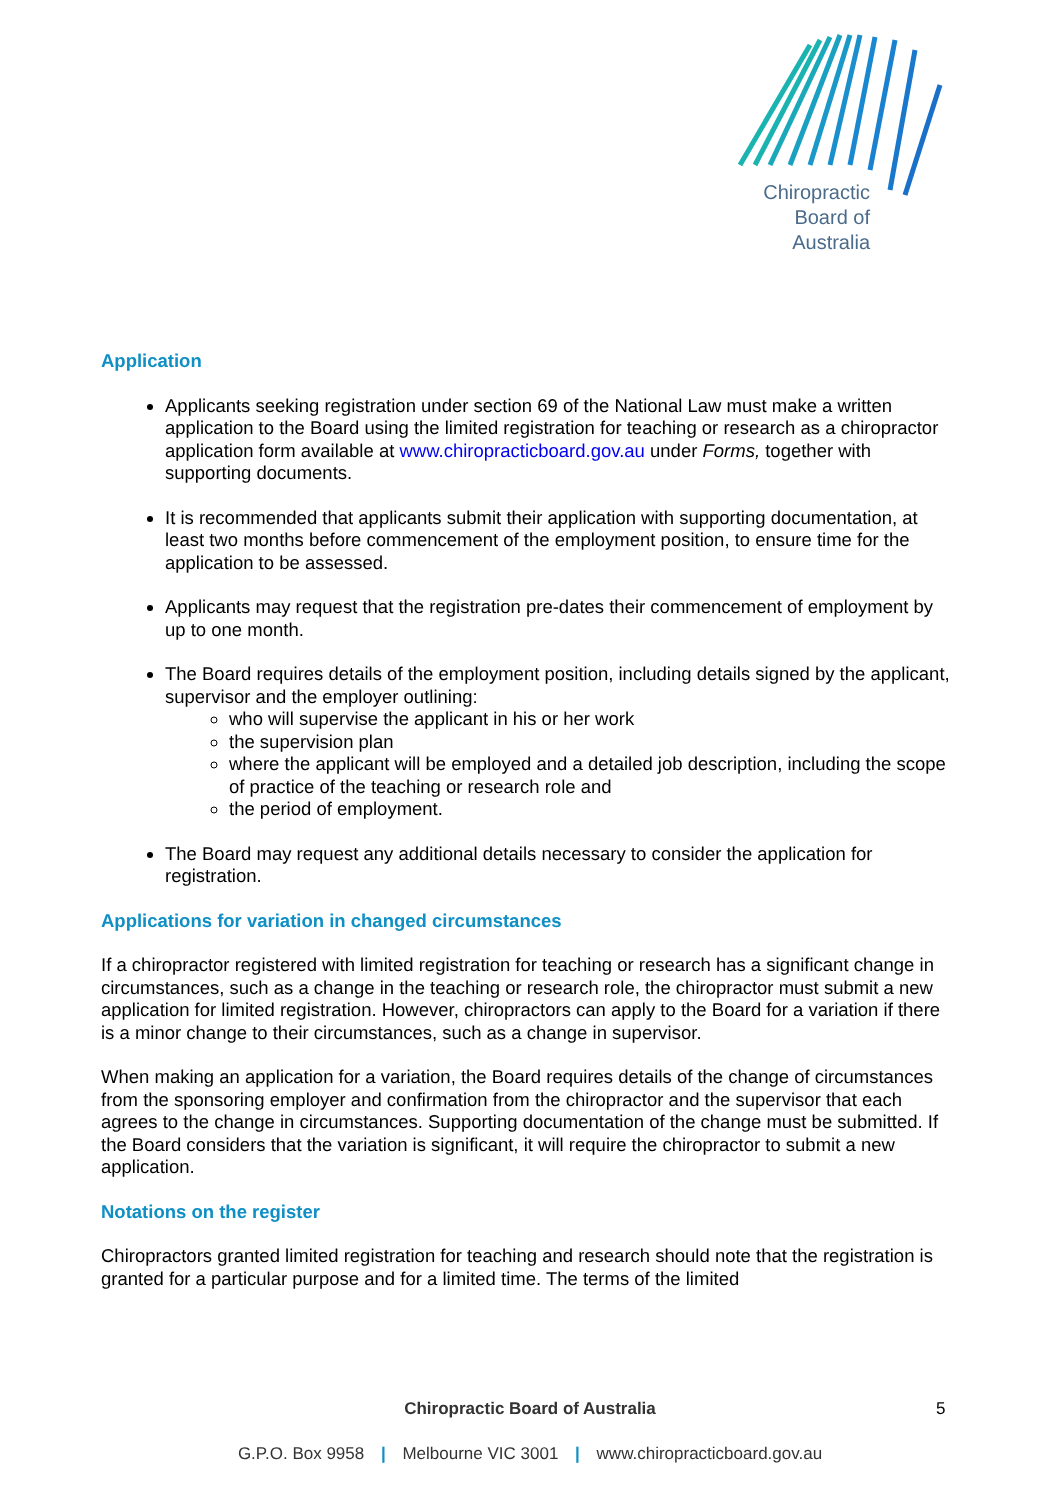Chiropractic
Board of
Australia
Application
Applicants seeking registration under section 69 of the National Law must make a written application to the Board using the limited registration for teaching or research as a chiropractor application form available at www.chiropracticboard.gov.au under Forms, together with supporting documents.
It is recommended that applicants submit their application with supporting documentation, at least two months before commencement of the employment position, to ensure time for the application to be assessed.
Applicants may request that the registration pre-dates their commencement of employment by up to one month.
The Board requires details of the employment position, including details signed by the applicant, supervisor and the employer outlining:
who will supervise the applicant in his or her work
the supervision plan
where the applicant will be employed and a detailed job description, including the scope of practice of the teaching or research role and
the period of employment.
The Board may request any additional details necessary to consider the application for registration.
Applications for variation in changed circumstances
If a chiropractor registered with limited registration for teaching or research has a significant change in circumstances, such as a change in the teaching or research role, the chiropractor must submit a new application for limited registration. However, chiropractors can apply to the Board for a variation if there is a minor change to their circumstances, such as a change in supervisor.
When making an application for a variation, the Board requires details of the change of circumstances from the sponsoring employer and confirmation from the chiropractor and the supervisor that each agrees to the change in circumstances. Supporting documentation of the change must be submitted. If the Board considers that the variation is significant, it will require the chiropractor to submit a new application.
Notations on the register
Chiropractors granted limited registration for teaching and research should note that the registration is granted for a particular purpose and for a limited time. The terms of the limited
Chiropractic Board of Australia
G.P.O. Box 9958 | Melbourne VIC 3001 | www.chiropracticboard.gov.au
5